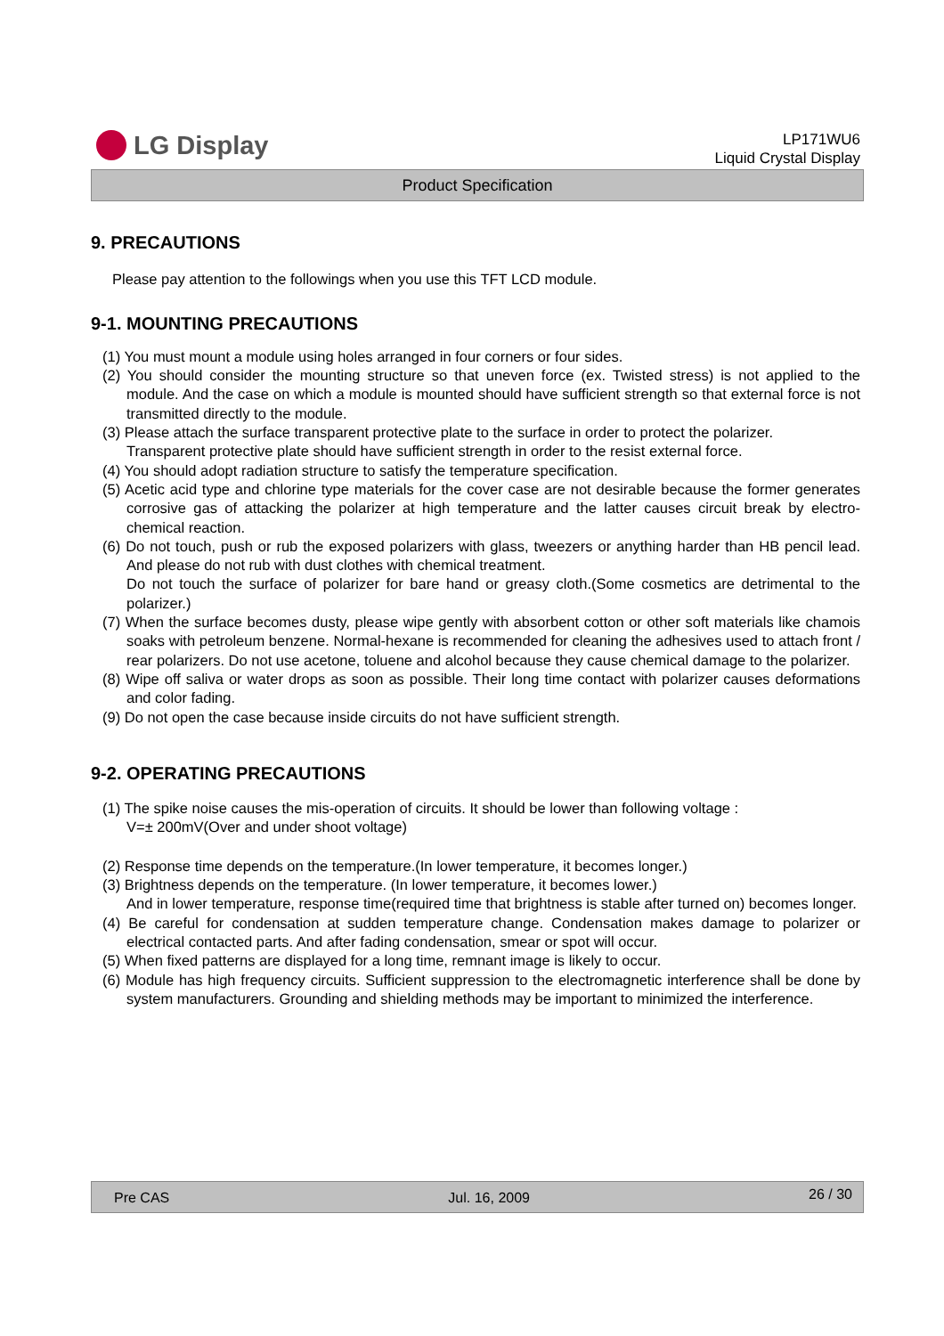LG Display
LP171WU6
Liquid Crystal Display
Product Specification
9. PRECAUTIONS
Please pay attention to the followings when you use this TFT LCD module.
9-1. MOUNTING PRECAUTIONS
(1) You must mount a module using holes arranged in four corners or four sides.
(2) You should consider the mounting structure so that uneven force (ex. Twisted stress) is not applied to the module. And the case on which a module is mounted should have sufficient strength so that external force is not transmitted directly to the module.
(3) Please attach the surface transparent protective plate to the surface in order to protect the polarizer.
Transparent protective plate should have sufficient strength in order to the resist external force.
(4) You should adopt radiation structure to satisfy the temperature specification.
(5) Acetic acid type and chlorine type materials for the cover case are not desirable because the former generates corrosive gas of attacking the polarizer at high temperature and the latter causes circuit break by electro-chemical reaction.
(6) Do not touch, push or rub the exposed polarizers with glass, tweezers or anything harder than HB pencil lead. And please do not rub with dust clothes with chemical treatment.
Do not touch the surface of polarizer for bare hand or greasy cloth.(Some cosmetics are detrimental to the polarizer.)
(7) When the surface becomes dusty, please wipe gently with absorbent cotton or other soft materials like chamois soaks with petroleum benzene. Normal-hexane is recommended for cleaning the adhesives used to attach front / rear polarizers. Do not use acetone, toluene and alcohol because they cause chemical damage to the polarizer.
(8) Wipe off saliva or water drops as soon as possible. Their long time contact with polarizer causes deformations and color fading.
(9) Do not open the case because inside circuits do not have sufficient strength.
9-2. OPERATING PRECAUTIONS
(1) The spike noise causes the mis-operation of circuits. It should be lower than following voltage :
V=± 200mV(Over and under shoot voltage)
(2) Response time depends on the temperature.(In lower temperature, it becomes longer.)
(3) Brightness depends on the temperature. (In lower temperature, it becomes lower.)
And in lower temperature, response time(required time that brightness is stable after turned on) becomes longer.
(4) Be careful for condensation at sudden temperature change. Condensation makes damage to polarizer or electrical contacted parts. And after fading condensation, smear or spot will occur.
(5) When fixed patterns are displayed for a long time, remnant image is likely to occur.
(6) Module has high frequency circuits. Sufficient suppression to the electromagnetic interference shall be done by system manufacturers. Grounding and shielding methods may be important to minimized the interference.
Pre CAS Jul. 16, 2009 26 / 30